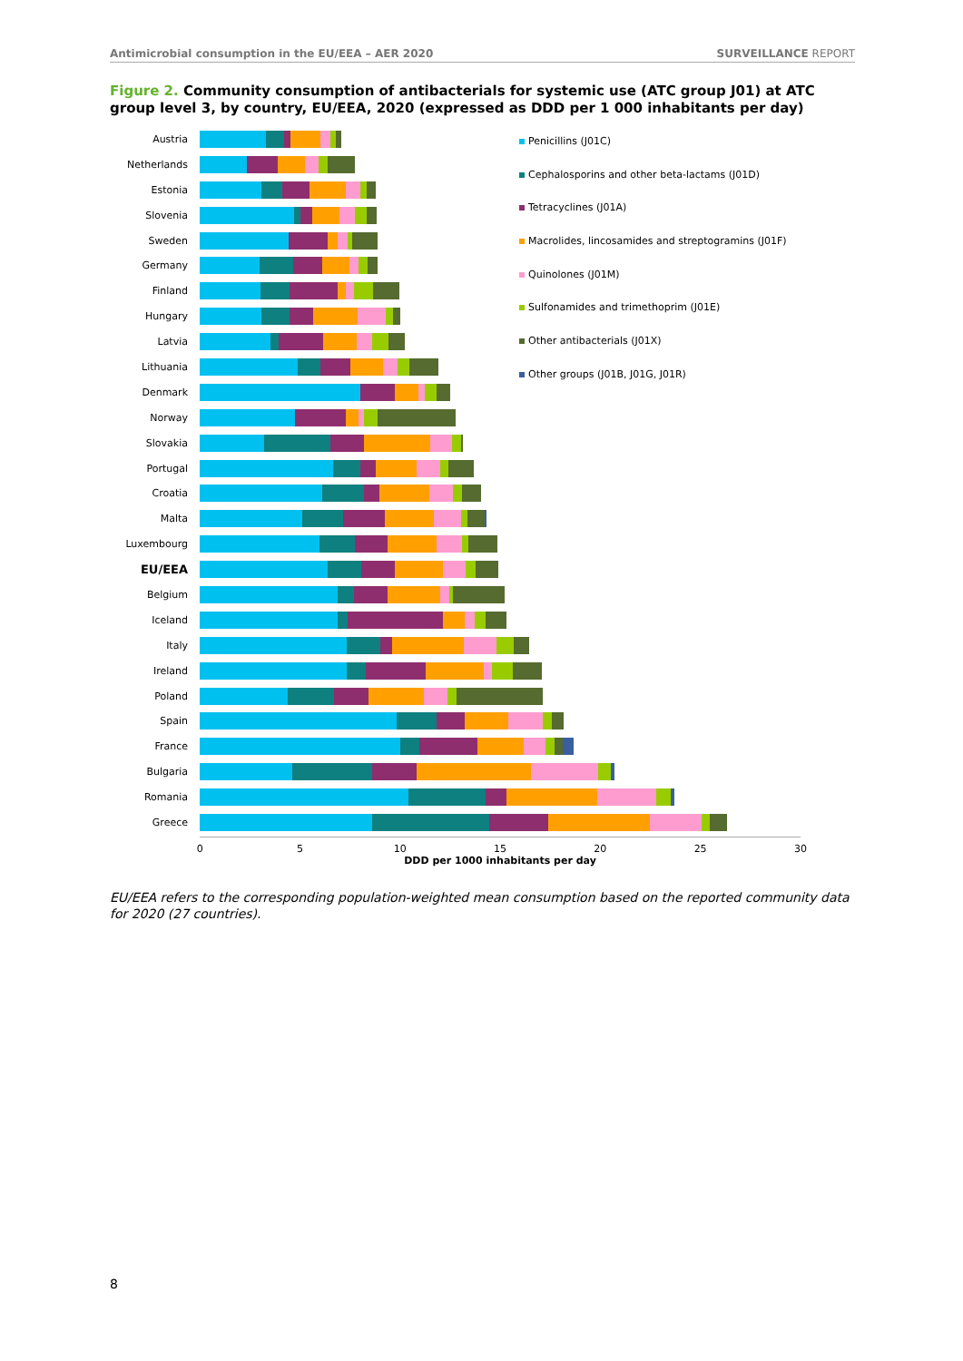Antimicrobial consumption in the EU/EEA – AER 2020 SURVEILLANCE REPORT
Figure 2. Community consumption of antibacterials for systemic use (ATC group J01) at ATC group level 3, by country, EU/EEA, 2020 (expressed as DDD per 1 000 inhabitants per day)
Penicillins (J01C)
Cephalosporins and other beta-lactams (J01D)
Tetracyclines (J01A)
Macrolides, lincosamides and streptogramins (J01F)
Quinolones (J01M)
Sulfonamides and trimethoprim (J01E)
Other antibacterials (J01X)
Other groups (J01B, J01G, J01R)
Austria
Netherlands
Estonia
Slovenia
Sweden
Germany
Finland
Hungary
Latvia
Lithuania
Denmark
Norway
Slovakia
Portugal
Croatia
Malta
Luxembourg
EU/EEA
Belgium
Iceland
Italy
Ireland
Poland
Spain
France
Bulgaria
Romania
Greece
0 5 10 15 20 25 30
DDD per 1000 inhabitants per day
EU/EEA refers to the corresponding population-weighted mean consumption based on the reported community data for 2020 (27 countries).
8